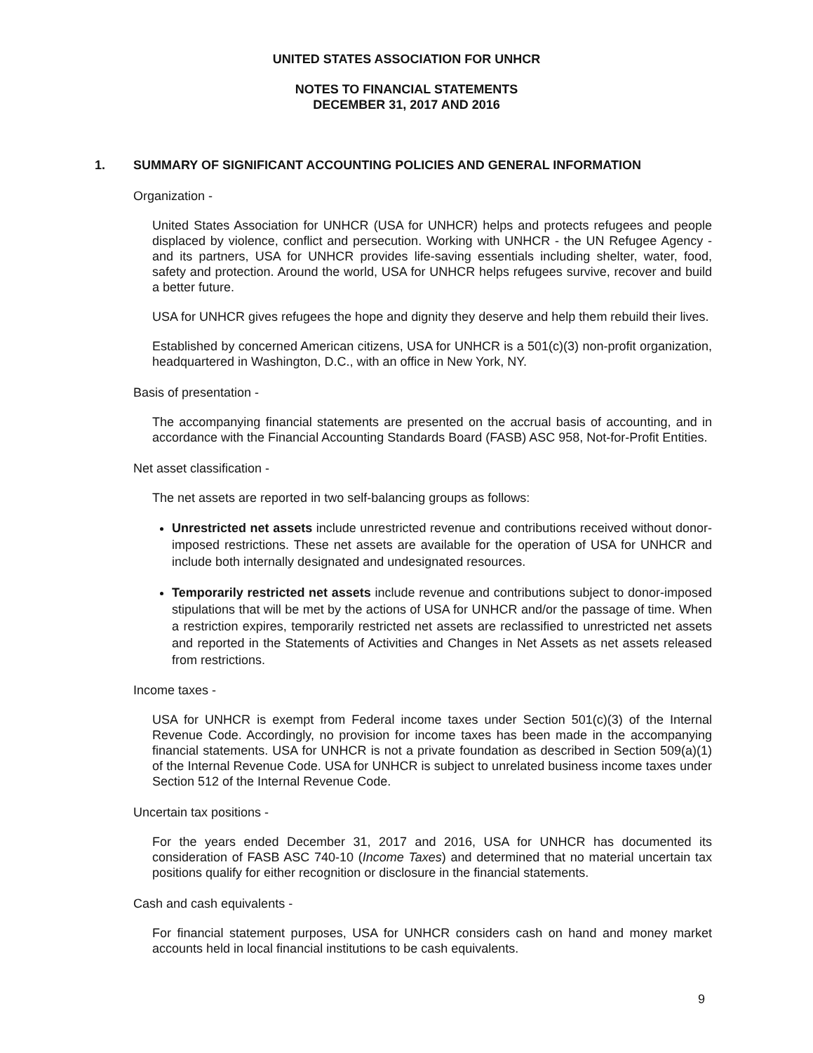UNITED STATES ASSOCIATION FOR UNHCR
NOTES TO FINANCIAL STATEMENTS
DECEMBER 31, 2017 AND 2016
1. SUMMARY OF SIGNIFICANT ACCOUNTING POLICIES AND GENERAL INFORMATION
Organization -
United States Association for UNHCR (USA for UNHCR) helps and protects refugees and people displaced by violence, conflict and persecution. Working with UNHCR - the UN Refugee Agency - and its partners, USA for UNHCR provides life-saving essentials including shelter, water, food, safety and protection. Around the world, USA for UNHCR helps refugees survive, recover and build a better future.
USA for UNHCR gives refugees the hope and dignity they deserve and help them rebuild their lives.
Established by concerned American citizens, USA for UNHCR is a 501(c)(3) non-profit organization, headquartered in Washington, D.C., with an office in New York, NY.
Basis of presentation -
The accompanying financial statements are presented on the accrual basis of accounting, and in accordance with the Financial Accounting Standards Board (FASB) ASC 958, Not-for-Profit Entities.
Net asset classification -
The net assets are reported in two self-balancing groups as follows:
Unrestricted net assets include unrestricted revenue and contributions received without donor-imposed restrictions. These net assets are available for the operation of USA for UNHCR and include both internally designated and undesignated resources.
Temporarily restricted net assets include revenue and contributions subject to donor-imposed stipulations that will be met by the actions of USA for UNHCR and/or the passage of time. When a restriction expires, temporarily restricted net assets are reclassified to unrestricted net assets and reported in the Statements of Activities and Changes in Net Assets as net assets released from restrictions.
Income taxes -
USA for UNHCR is exempt from Federal income taxes under Section 501(c)(3) of the Internal Revenue Code. Accordingly, no provision for income taxes has been made in the accompanying financial statements. USA for UNHCR is not a private foundation as described in Section 509(a)(1) of the Internal Revenue Code. USA for UNHCR is subject to unrelated business income taxes under Section 512 of the Internal Revenue Code.
Uncertain tax positions -
For the years ended December 31, 2017 and 2016, USA for UNHCR has documented its consideration of FASB ASC 740-10 (Income Taxes) and determined that no material uncertain tax positions qualify for either recognition or disclosure in the financial statements.
Cash and cash equivalents -
For financial statement purposes, USA for UNHCR considers cash on hand and money market accounts held in local financial institutions to be cash equivalents.
9